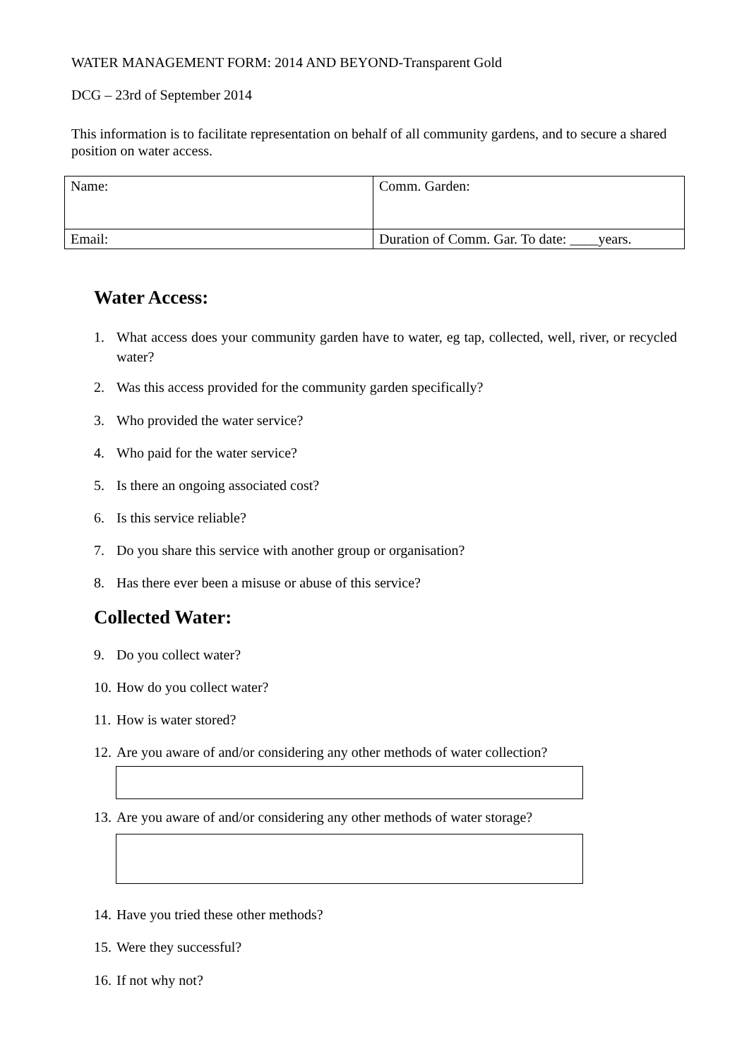WATER MANAGEMENT FORM: 2014 AND BEYOND-Transparent Gold
DCG – 23rd of September 2014
This information is to facilitate representation on behalf of all community gardens, and to secure a shared position on water access.
| Name: | Comm. Garden: |
| Email: | Duration of Comm. Gar. To date: ____years. |
Water Access:
1. What access does your community garden have to water, eg tap, collected, well, river, or recycled water?
2. Was this access provided for the community garden specifically?
3. Who provided the water service?
4. Who paid for the water service?
5. Is there an ongoing associated cost?
6. Is this service reliable?
7. Do you share this service with another group or organisation?
8. Has there ever been a misuse or abuse of this service?
Collected Water:
9. Do you collect water?
10. How do you collect water?
11. How is water stored?
12. Are you aware of and/or considering any other methods of water collection?
13. Are you aware of and/or considering any other methods of water storage?
14. Have you tried these other methods?
15. Were they successful?
16. If not why not?